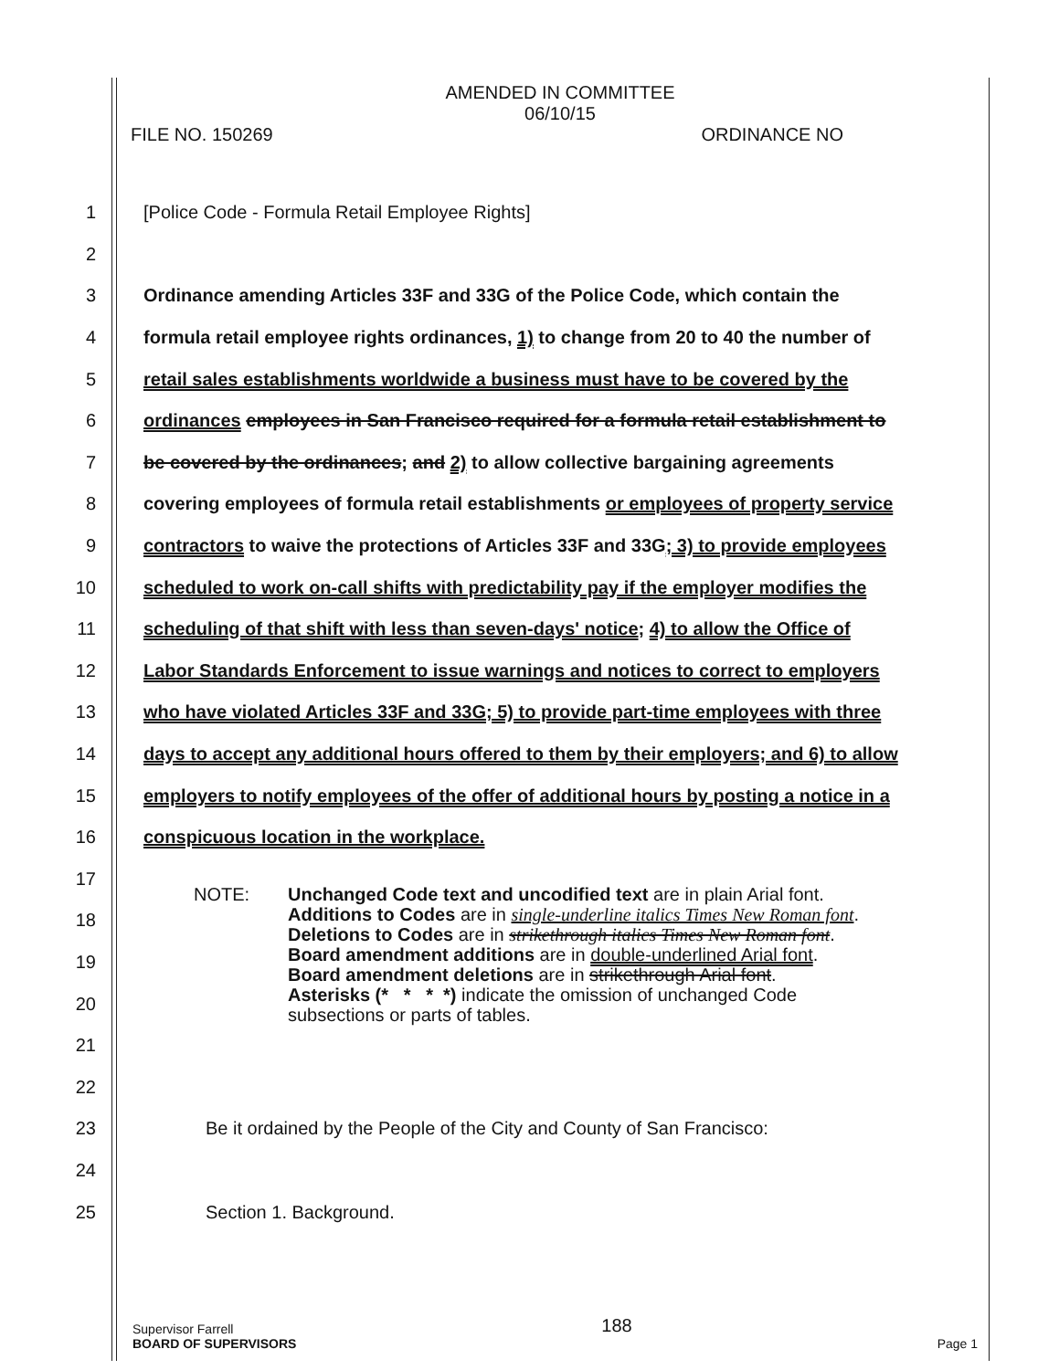AMENDED IN COMMITTEE
06/10/15
FILE NO. 150269 ORDINANCE NO
1 [Police Code - Formula Retail Employee Rights]
2
3 Ordinance amending Articles 33F and 33G of the Police Code, which contain the
4 formula retail employee rights ordinances, 1) to change from 20 to 40 the number of
5 retail sales establishments worldwide a business must have to be covered by the
6 ordinances employees in San Francisco required for a formula retail establishment to
7 be covered by the ordinances; and 2) to allow collective bargaining agreements
8 covering employees of formula retail establishments or employees of property service
9 contractors to waive the protections of Articles 33F and 33G; 3) to provide employees
10 scheduled to work on-call shifts with predictability pay if the employer modifies the
11 scheduling of that shift with less than seven-days' notice; 4) to allow the Office of
12 Labor Standards Enforcement to issue warnings and notices to correct to employers
13 who have violated Articles 33F and 33G; 5) to provide part-time employees with three
14 days to accept any additional hours offered to them by their employers; and 6) to allow
15 employers to notify employees of the offer of additional hours by posting a notice in a
16 conspicuous location in the workplace.
17
18
19
20
21
22
23 Be it ordained by the People of the City and County of San Francisco:
24
25 Section 1. Background.
NOTE: Unchanged Code text and uncodified text are in plain Arial font.
Additions to Codes are in single-underline italics Times New Roman font.
Deletions to Codes are in strikethrough italics Times New Roman font.
Board amendment additions are in double-underlined Arial font.
Board amendment deletions are in strikethrough Arial font.
Asterisks (* * * *) indicate the omission of unchanged Code
subsections or parts of tables.
Supervisor Farrell
BOARD OF SUPERVISORS
188
Page 1